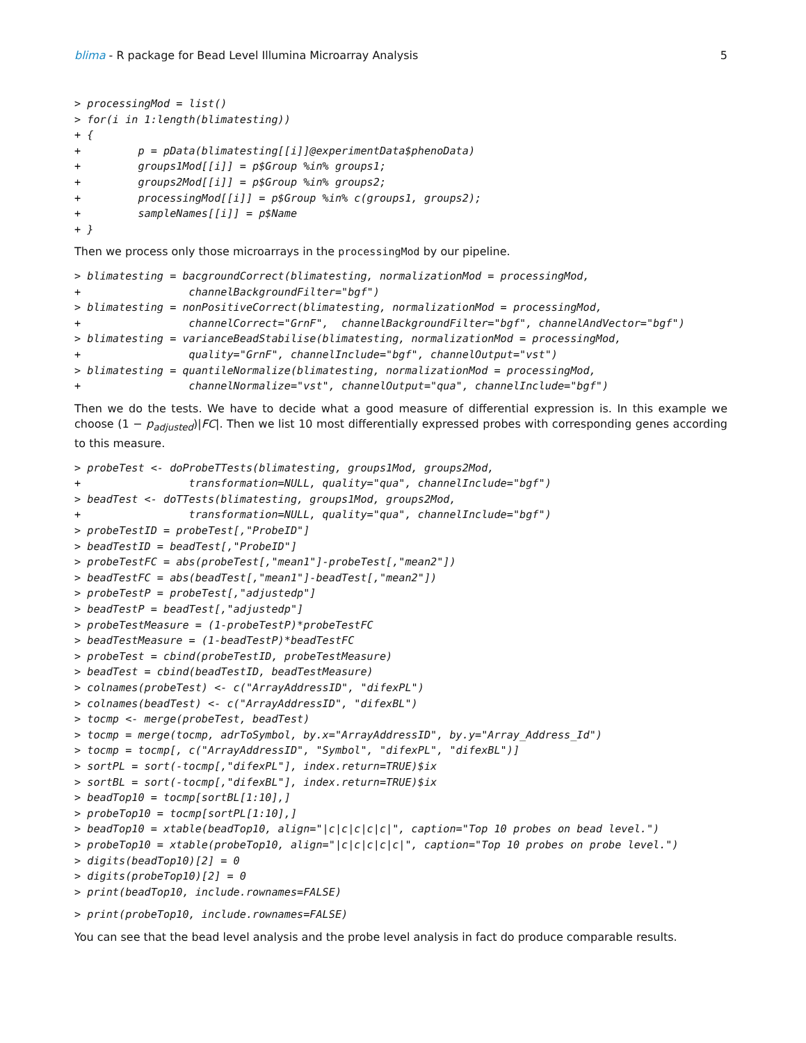blima - R package for Bead Level Illumina Microarray Analysis 5
> processingMod = list()
> for(i in 1:length(blimatesting))
+ {
+         p = pData(blimatesting[[i]]@experimentData$phenoData)
+         groups1Mod[[i]] = p$Group %in% groups1;
+         groups2Mod[[i]] = p$Group %in% groups2;
+         processingMod[[i]] = p$Group %in% c(groups1, groups2);
+         sampleNames[[i]] = p$Name
+ }
Then we process only those microarrays in the processingMod by our pipeline.
> blimatesting = bacgroundCorrect(blimatesting, normalizationMod = processingMod,
+                 channelBackgroundFilter="bgf")
> blimatesting = nonPositiveCorrect(blimatesting, normalizationMod = processingMod,
+                 channelCorrect="GrnF",  channelBackgroundFilter="bgf", channelAndVector="bgf")
> blimatesting = varianceBeadStabilise(blimatesting, normalizationMod = processingMod,
+                 quality="GrnF", channelInclude="bgf", channelOutput="vst")
> blimatesting = quantileNormalize(blimatesting, normalizationMod = processingMod,
+                 channelNormalize="vst", channelOutput="qua", channelInclude="bgf")
Then we do the tests. We have to decide what a good measure of differential expression is. In this example we choose (1 − p<sub>adjusted</sub>)|FC|. Then we list 10 most differentially expressed probes with corresponding genes according to this measure.
> probeTest <- doProbeTTests(blimatesting, groups1Mod, groups2Mod,
+                 transformation=NULL, quality="qua", channelInclude="bgf")
> beadTest <- doTTests(blimatesting, groups1Mod, groups2Mod,
+                 transformation=NULL, quality="qua", channelInclude="bgf")
> probeTestID = probeTest[,"ProbeID"]
> beadTestID = beadTest[,"ProbeID"]
> probeTestFC = abs(probeTest[,"mean1"]-probeTest[,"mean2"])
> beadTestFC = abs(beadTest[,"mean1"]-beadTest[,"mean2"])
> probeTestP = probeTest[,"adjustedp"]
> beadTestP = beadTest[,"adjustedp"]
> probeTestMeasure = (1-probeTestP)*probeTestFC
> beadTestMeasure = (1-beadTestP)*beadTestFC
> probeTest = cbind(probeTestID, probeTestMeasure)
> beadTest = cbind(beadTestID, beadTestMeasure)
> colnames(probeTest) <- c("ArrayAddressID", "difexPL")
> colnames(beadTest) <- c("ArrayAddressID", "difexBL")
> tocmp <- merge(probeTest, beadTest)
> tocmp = merge(tocmp, adrToSymbol, by.x="ArrayAddressID", by.y="Array_Address_Id")
> tocmp = tocmp[, c("ArrayAddressID", "Symbol", "difexPL", "difexBL")]
> sortPL = sort(-tocmp[,"difexPL"], index.return=TRUE)$ix
> sortBL = sort(-tocmp[,"difexBL"], index.return=TRUE)$ix
> beadTop10 = tocmp[sortBL[1:10],]
> probeTop10 = tocmp[sortPL[1:10],]
> beadTop10 = xtable(beadTop10, align="|c|c|c|c|c|", caption="Top 10 probes on bead level.")
> probeTop10 = xtable(probeTop10, align="|c|c|c|c|c|", caption="Top 10 probes on probe level.")
> digits(beadTop10)[2] = 0
> digits(probeTop10)[2] = 0
> print(beadTop10, include.rownames=FALSE)
> print(probeTop10, include.rownames=FALSE)
You can see that the bead level analysis and the probe level analysis in fact do produce comparable results.